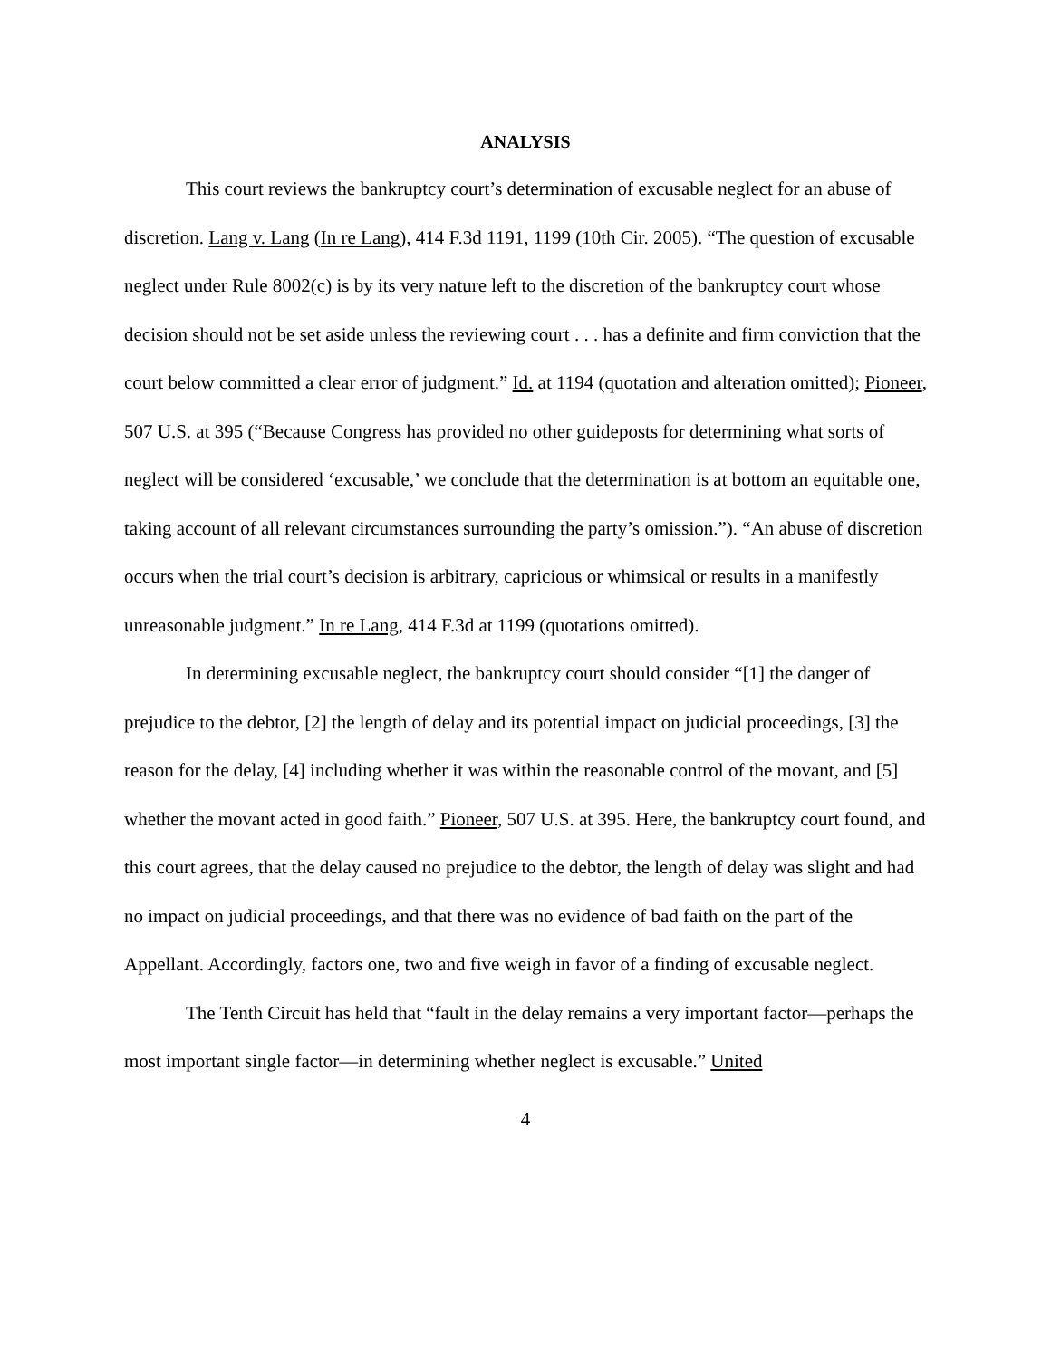ANALYSIS
This court reviews the bankruptcy court’s determination of excusable neglect for an abuse of discretion. Lang v. Lang (In re Lang), 414 F.3d 1191, 1199 (10th Cir. 2005). “The question of excusable neglect under Rule 8002(c) is by its very nature left to the discretion of the bankruptcy court whose decision should not be set aside unless the reviewing court . . . has a definite and firm conviction that the court below committed a clear error of judgment.” Id. at 1194 (quotation and alteration omitted); Pioneer, 507 U.S. at 395 (“Because Congress has provided no other guideposts for determining what sorts of neglect will be considered ‘excusable,’ we conclude that the determination is at bottom an equitable one, taking account of all relevant circumstances surrounding the party’s omission.”). “An abuse of discretion occurs when the trial court’s decision is arbitrary, capricious or whimsical or results in a manifestly unreasonable judgment.” In re Lang, 414 F.3d at 1199 (quotations omitted).
In determining excusable neglect, the bankruptcy court should consider “[1] the danger of prejudice to the debtor, [2] the length of delay and its potential impact on judicial proceedings, [3] the reason for the delay, [4] including whether it was within the reasonable control of the movant, and [5] whether the movant acted in good faith.” Pioneer, 507 U.S. at 395. Here, the bankruptcy court found, and this court agrees, that the delay caused no prejudice to the debtor, the length of delay was slight and had no impact on judicial proceedings, and that there was no evidence of bad faith on the part of the Appellant. Accordingly, factors one, two and five weigh in favor of a finding of excusable neglect.
The Tenth Circuit has held that “fault in the delay remains a very important factor—perhaps the most important single factor—in determining whether neglect is excusable.” United
4